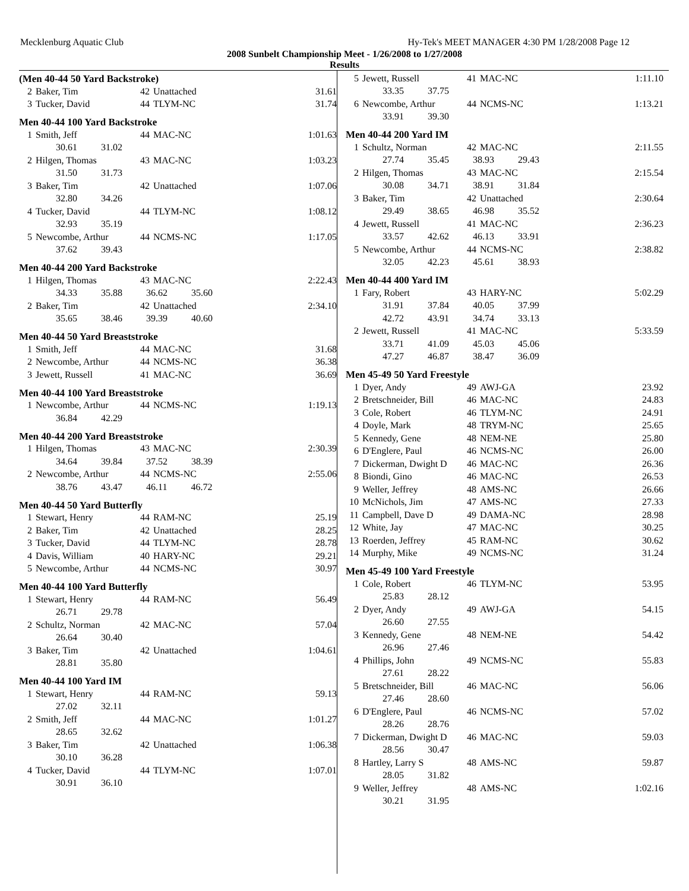Mecklenburg Aquatic Club Hy-Tek's MEET MANAGER 4:30 PM 1/28/2008 Page 12
2008 Sunbelt Championship Meet - 1/26/2008 to 1/27/2008
Results
(Men 40-44 50 Yard Backstroke)
| 2 | Baker, Tim | 42 | Unattached | 31.61 |
| 3 | Tucker, David | 44 | TLYM-NC | 31.74 |
Men 40-44 100 Yard Backstroke
| 1 | Smith, Jeff | 44 | MAC-NC | 1:01.63 |
| | 30.61 31.02 | | | |
| 2 | Hilgen, Thomas | 43 | MAC-NC | 1:03.23 |
| | 31.50 31.73 | | | |
| 3 | Baker, Tim | 42 | Unattached | 1:07.06 |
| | 32.80 34.26 | | | |
| 4 | Tucker, David | 44 | TLYM-NC | 1:08.12 |
| | 32.93 35.19 | | | |
| 5 | Newcombe, Arthur | 44 | NCMS-NC | 1:17.05 |
| | 37.62 39.43 | | | |
Men 40-44 200 Yard Backstroke
| 1 | Hilgen, Thomas | 43 | MAC-NC | 2:22.43 |
| | 34.33 35.88 36.62 35.60 | | | |
| 2 | Baker, Tim | 42 | Unattached | 2:34.10 |
| | 35.65 38.46 39.39 40.60 | | | |
Men 40-44 50 Yard Breaststroke
| 1 | Smith, Jeff | 44 | MAC-NC | 31.68 |
| 2 | Newcombe, Arthur | 44 | NCMS-NC | 36.38 |
| 3 | Jewett, Russell | 41 | MAC-NC | 36.69 |
Men 40-44 100 Yard Breaststroke
| 1 | Newcombe, Arthur | 44 | NCMS-NC | 1:19.13 |
| | 36.84 42.29 | | | |
Men 40-44 200 Yard Breaststroke
| 1 | Hilgen, Thomas | 43 | MAC-NC | 2:30.39 |
| | 34.64 39.84 37.52 38.39 | | | |
| 2 | Newcombe, Arthur | 44 | NCMS-NC | 2:55.06 |
| | 38.76 43.47 46.11 46.72 | | | |
Men 40-44 50 Yard Butterfly
| 1 | Stewart, Henry | 44 | RAM-NC | 25.19 |
| 2 | Baker, Tim | 42 | Unattached | 28.25 |
| 3 | Tucker, David | 44 | TLYM-NC | 28.78 |
| 4 | Davis, William | 40 | HARY-NC | 29.21 |
| 5 | Newcombe, Arthur | 44 | NCMS-NC | 30.97 |
Men 40-44 100 Yard Butterfly
| 1 | Stewart, Henry | 44 | RAM-NC | 56.49 |
| | 26.71 29.78 | | | |
| 2 | Schultz, Norman | 42 | MAC-NC | 57.04 |
| | 26.64 30.40 | | | |
| 3 | Baker, Tim | 42 | Unattached | 1:04.61 |
| | 28.81 35.80 | | | |
Men 40-44 100 Yard IM
| 1 | Stewart, Henry | 44 | RAM-NC | 59.13 |
| | 27.02 32.11 | | | |
| 2 | Smith, Jeff | 44 | MAC-NC | 1:01.27 |
| | 28.65 32.62 | | | |
| 3 | Baker, Tim | 42 | Unattached | 1:06.38 |
| | 30.10 36.28 | | | |
| 4 | Tucker, David | 44 | TLYM-NC | 1:07.01 |
| | 30.91 36.10 | | | |
| 5 | Jewett, Russell | 41 | MAC-NC | 1:11.10 |
| | 33.35 37.75 | | | |
| 6 | Newcombe, Arthur | 44 | NCMS-NC | 1:13.21 |
| | 33.91 39.30 | | | |
Men 40-44 200 Yard IM
| 1 | Schultz, Norman | 42 | MAC-NC | 2:11.55 |
| | 27.74 35.45 38.93 29.43 | | | |
| 2 | Hilgen, Thomas | 43 | MAC-NC | 2:15.54 |
| | 30.08 34.71 38.91 31.84 | | | |
| 3 | Baker, Tim | 42 | Unattached | 2:30.64 |
| | 29.49 38.65 46.98 35.52 | | | |
| 4 | Jewett, Russell | 41 | MAC-NC | 2:36.23 |
| | 33.57 42.62 46.13 33.91 | | | |
| 5 | Newcombe, Arthur | 44 | NCMS-NC | 2:38.82 |
| | 32.05 42.23 45.61 38.93 | | | |
Men 40-44 400 Yard IM
| 1 | Fary, Robert | 43 | HARY-NC | 5:02.29 |
| | 31.91 37.84 40.05 37.99 | | | |
| | 42.72 43.91 34.74 33.13 | | | |
| 2 | Jewett, Russell | 41 | MAC-NC | 5:33.59 |
| | 33.71 41.09 45.03 45.06 | | | |
| | 47.27 46.87 38.47 36.09 | | | |
Men 45-49 50 Yard Freestyle
| 1 | Dyer, Andy | 49 | AWJ-GA | 23.92 |
| 2 | Bretschneider, Bill | 46 | MAC-NC | 24.83 |
| 3 | Cole, Robert | 46 | TLYM-NC | 24.91 |
| 4 | Doyle, Mark | 48 | TRYM-NC | 25.65 |
| 5 | Kennedy, Gene | 48 | NEM-NE | 25.80 |
| 6 | D'Englere, Paul | 46 | NCMS-NC | 26.00 |
| 7 | Dickerman, Dwight D | 46 | MAC-NC | 26.36 |
| 8 | Biondi, Gino | 46 | MAC-NC | 26.53 |
| 9 | Weller, Jeffrey | 48 | AMS-NC | 26.66 |
| 10 | McNichols, Jim | 47 | AMS-NC | 27.33 |
| 11 | Campbell, Dave D | 49 | DAMA-NC | 28.98 |
| 12 | White, Jay | 47 | MAC-NC | 30.25 |
| 13 | Roerden, Jeffrey | 45 | RAM-NC | 30.62 |
| 14 | Murphy, Mike | 49 | NCMS-NC | 31.24 |
Men 45-49 100 Yard Freestyle
| 1 | Cole, Robert | 46 | TLYM-NC | 53.95 |
| | 25.83 28.12 | | | |
| 2 | Dyer, Andy | 49 | AWJ-GA | 54.15 |
| | 26.60 27.55 | | | |
| 3 | Kennedy, Gene | 48 | NEM-NE | 54.42 |
| | 26.96 27.46 | | | |
| 4 | Phillips, John | 49 | NCMS-NC | 55.83 |
| | 27.61 28.22 | | | |
| 5 | Bretschneider, Bill | 46 | MAC-NC | 56.06 |
| | 27.46 28.60 | | | |
| 6 | D'Englere, Paul | 46 | NCMS-NC | 57.02 |
| | 28.26 28.76 | | | |
| 7 | Dickerman, Dwight D | 46 | MAC-NC | 59.03 |
| | 28.56 30.47 | | | |
| 8 | Hartley, Larry S | 48 | AMS-NC | 59.87 |
| | 28.05 31.82 | | | |
| 9 | Weller, Jeffrey | 48 | AMS-NC | 1:02.16 |
| | 30.21 31.95 | | | |